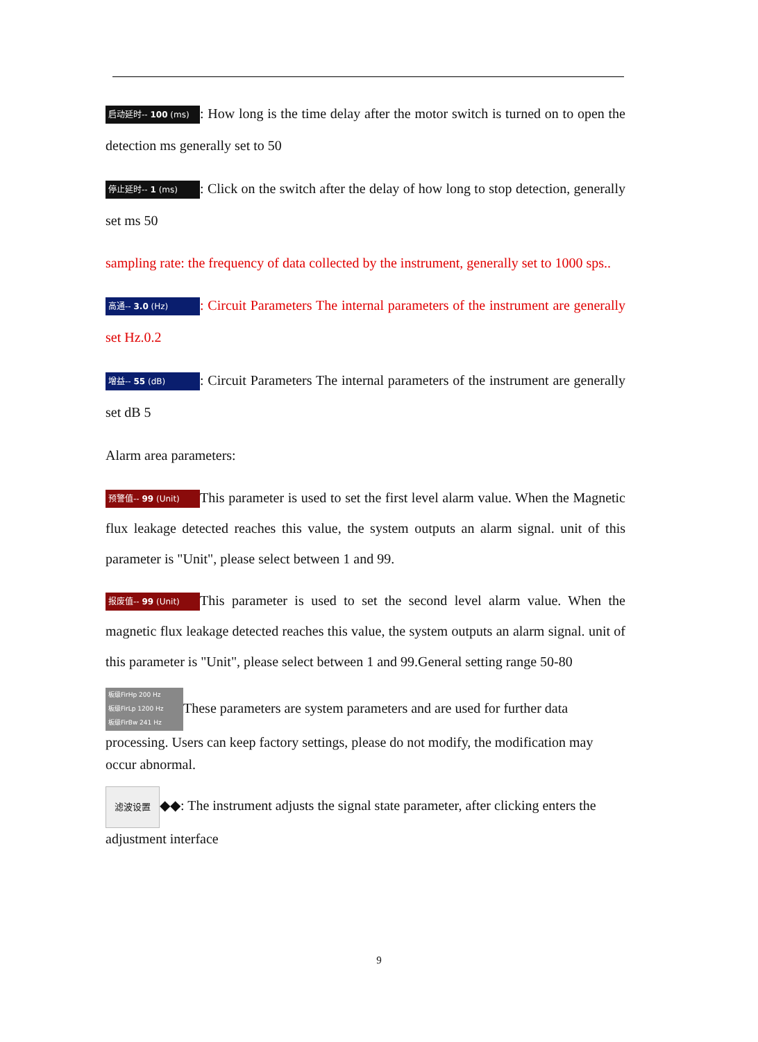启动延时-- 100 (ms): How long is the time delay after the motor switch is turned on to open the detection ms generally set to 50
停止延时-- 1 (ms): Click on the switch after the delay of how long to stop detection, generally set ms 50
sampling rate: the frequency of data collected by the instrument, generally set to 1000 sps..
高通-- 3.0 (Hz): Circuit Parameters The internal parameters of the instrument are generally set Hz.0.2
增益-- 55 (dB): Circuit Parameters The internal parameters of the instrument are generally set dB 5
Alarm area parameters:
预警值-- 99 (Unit) This parameter is used to set the first level alarm value. When the Magnetic flux leakage detected reaches this value, the system outputs an alarm signal. unit of this parameter is "Unit", please select between 1 and 99.
报废值-- 99 (Unit) This parameter is used to set the second level alarm value. When the magnetic flux leakage detected reaches this value, the system outputs an alarm signal. unit of this parameter is "Unit", please select between 1 and 99.General setting range 50-80
板级FirHp 200 Hz
板级FirLp 1200 Hz
板级FirBw 241 Hz These parameters are system parameters and are used for further data processing. Users can keep factory settings, please do not modify, the modification may occur abnormal.
滤波设置 ◆◆: The instrument adjusts the signal state parameter, after clicking enters the adjustment interface
9